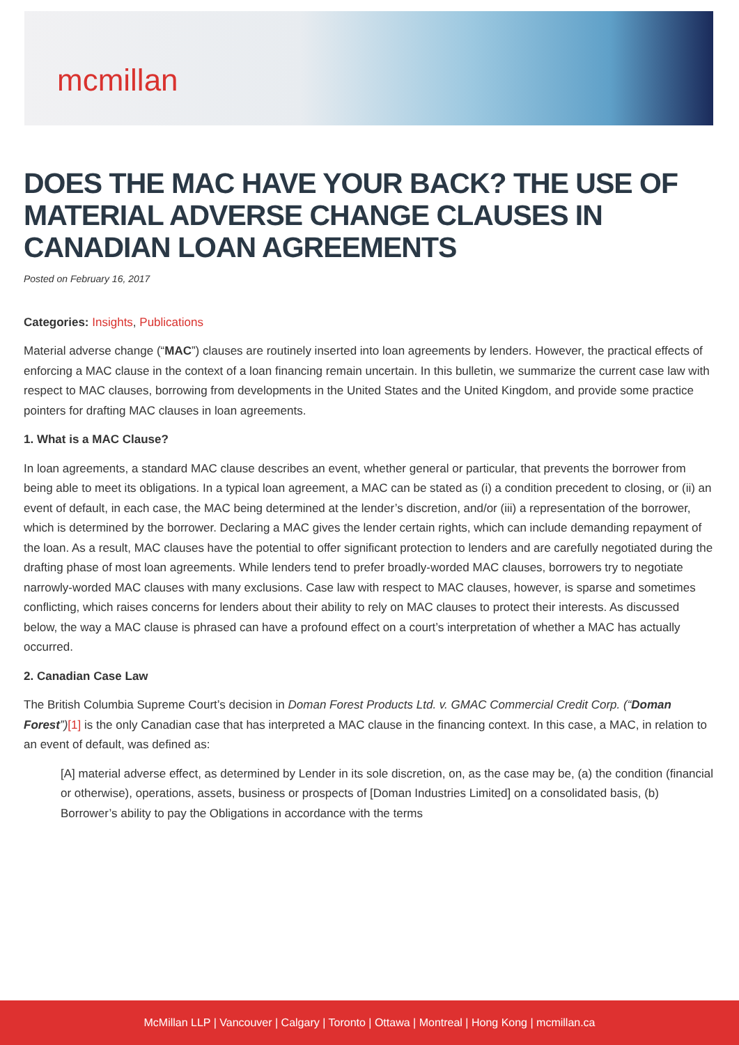mcmillan
DOES THE MAC HAVE YOUR BACK? THE USE OF MATERIAL ADVERSE CHANGE CLAUSES IN CANADIAN LOAN AGREEMENTS
Posted on February 16, 2017
Categories: Insights, Publications
Material adverse change (“MAC”) clauses are routinely inserted into loan agreements by lenders. However, the practical effects of enforcing a MAC clause in the context of a loan financing remain uncertain. In this bulletin, we summarize the current case law with respect to MAC clauses, borrowing from developments in the United States and the United Kingdom, and provide some practice pointers for drafting MAC clauses in loan agreements.
1. What is a MAC Clause?
In loan agreements, a standard MAC clause describes an event, whether general or particular, that prevents the borrower from being able to meet its obligations. In a typical loan agreement, a MAC can be stated as (i) a condition precedent to closing, or (ii) an event of default, in each case, the MAC being determined at the lender’s discretion, and/or (iii) a representation of the borrower, which is determined by the borrower. Declaring a MAC gives the lender certain rights, which can include demanding repayment of the loan. As a result, MAC clauses have the potential to offer significant protection to lenders and are carefully negotiated during the drafting phase of most loan agreements. While lenders tend to prefer broadly-worded MAC clauses, borrowers try to negotiate narrowly-worded MAC clauses with many exclusions. Case law with respect to MAC clauses, however, is sparse and sometimes conflicting, which raises concerns for lenders about their ability to rely on MAC clauses to protect their interests. As discussed below, the way a MAC clause is phrased can have a profound effect on a court’s interpretation of whether a MAC has actually occurred.
2. Canadian Case Law
The British Columbia Supreme Court’s decision in Doman Forest Products Ltd. v. GMAC Commercial Credit Corp. (“Doman Forest”)[1] is the only Canadian case that has interpreted a MAC clause in the financing context. In this case, a MAC, in relation to an event of default, was defined as:
[A] material adverse effect, as determined by Lender in its sole discretion, on, as the case may be, (a) the condition (financial or otherwise), operations, assets, business or prospects of [Doman Industries Limited] on a consolidated basis, (b) Borrower’s ability to pay the Obligations in accordance with the terms
McMillan LLP | Vancouver | Calgary | Toronto | Ottawa | Montreal | Hong Kong | mcmillan.ca